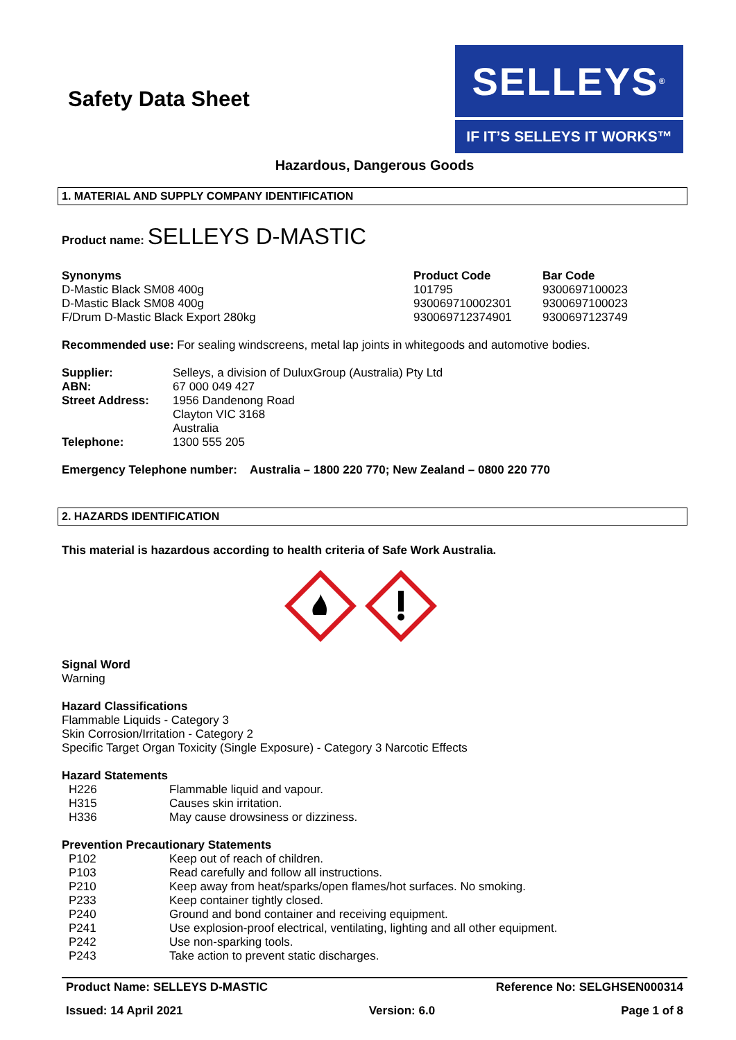Safety Data Sheet
SELLEYS<sup>®</sup>
IF IT’S SELLEYS IT WORKS™
Hazardous, Dangerous Goods
1. MATERIAL AND SUPPLY COMPANY IDENTIFICATION
Product name: SELLEYS D-MASTIC
| Synonyms | Product Code | Bar Code |
| --- | --- | --- |
| D-Mastic Black SM08 400g | 101795 | 9300697100023 |
| D-Mastic Black SM08 400g | 930069710002301 | 9300697100023 |
| F/Drum D-Mastic Black Export 280kg | 930069712374901 | 9300697123749 |
Recommended use: For sealing windscreens, metal lap joints in whitegoods and automotive bodies.
| Supplier: | Selleys, a division of DuluxGroup (Australia) Pty Ltd |
| ABN: | 67 000 049 427 |
| Street Address: | 1956 Dandenong Road Clayton VIC 3168 Australia |
| Telephone: | 1300 555 205 |
Emergency Telephone number: Australia – 1800 220 770; New Zealand – 0800 220 770
2. HAZARDS IDENTIFICATION
This material is hazardous according to health criteria of Safe Work Australia.
Signal Word
Warning
Hazard Classifications
Flammable Liquids - Category 3
Skin Corrosion/Irritation - Category 2
Specific Target Organ Toxicity (Single Exposure) - Category 3 Narcotic Effects
Hazard Statements
| H226 | Flammable liquid and vapour. |
| H315 | Causes skin irritation. |
| H336 | May cause drowsiness or dizziness. |
Prevention Precautionary Statements
| P102 | Keep out of reach of children. |
| P103 | Read carefully and follow all instructions. |
| P210 | Keep away from heat/sparks/open flames/hot surfaces. No smoking. |
| P233 | Keep container tightly closed. |
| P240 | Ground and bond container and receiving equipment. |
| P241 | Use explosion-proof electrical, ventilating, lighting and all other equipment. |
| P242 | Use non-sparking tools. |
| P243 | Take action to prevent static discharges. |
Product Name: SELLEYS D-MASTIC Reference No: SELGHSEN000314
Issued: 14 April 2021 Version: 6.0 Page 1 of 8